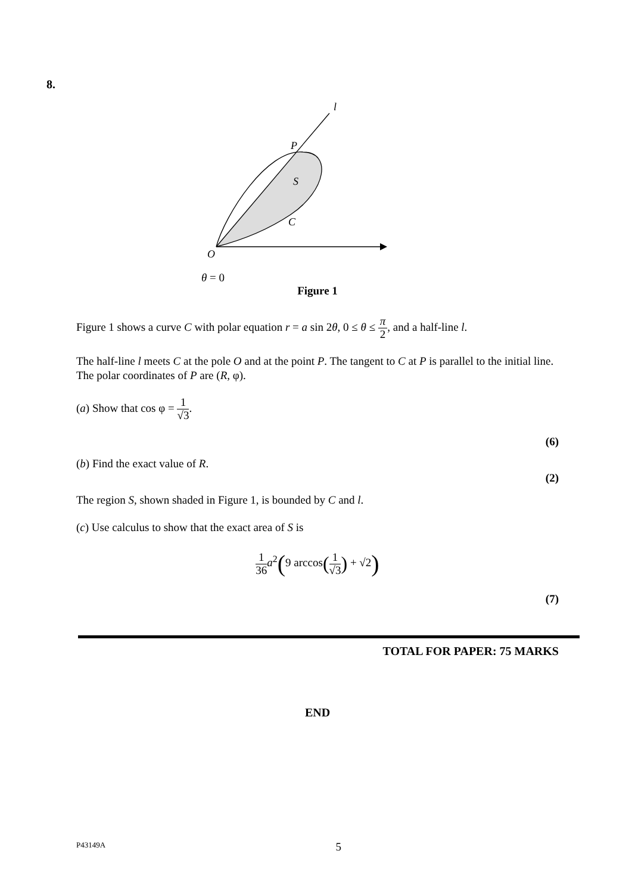8.
l
P
S
C
O
θ = 0
Figure 1
Figure 1 shows a curve C with polar equation r = a sin 2θ, 0 ≤ θ ≤ π 2, and a half-line l.
The half-line l meets C at the pole O and at the point P. The tangent to C at P is parallel to the initial line. The polar coordinates of P are (R, φ).
(a) Show that cos φ = 1 √3.
(6)
(b) Find the exact value of R.
(2)
The region S, shown shaded in Figure 1, is bounded by C and l.
(c) Use calculus to show that the exact area of S is
1 36 a<sup>2</sup>(9 arccos(1 √3) + √2)
(7)
TOTAL FOR PAPER: 75 MARKS
END
P43149A 5